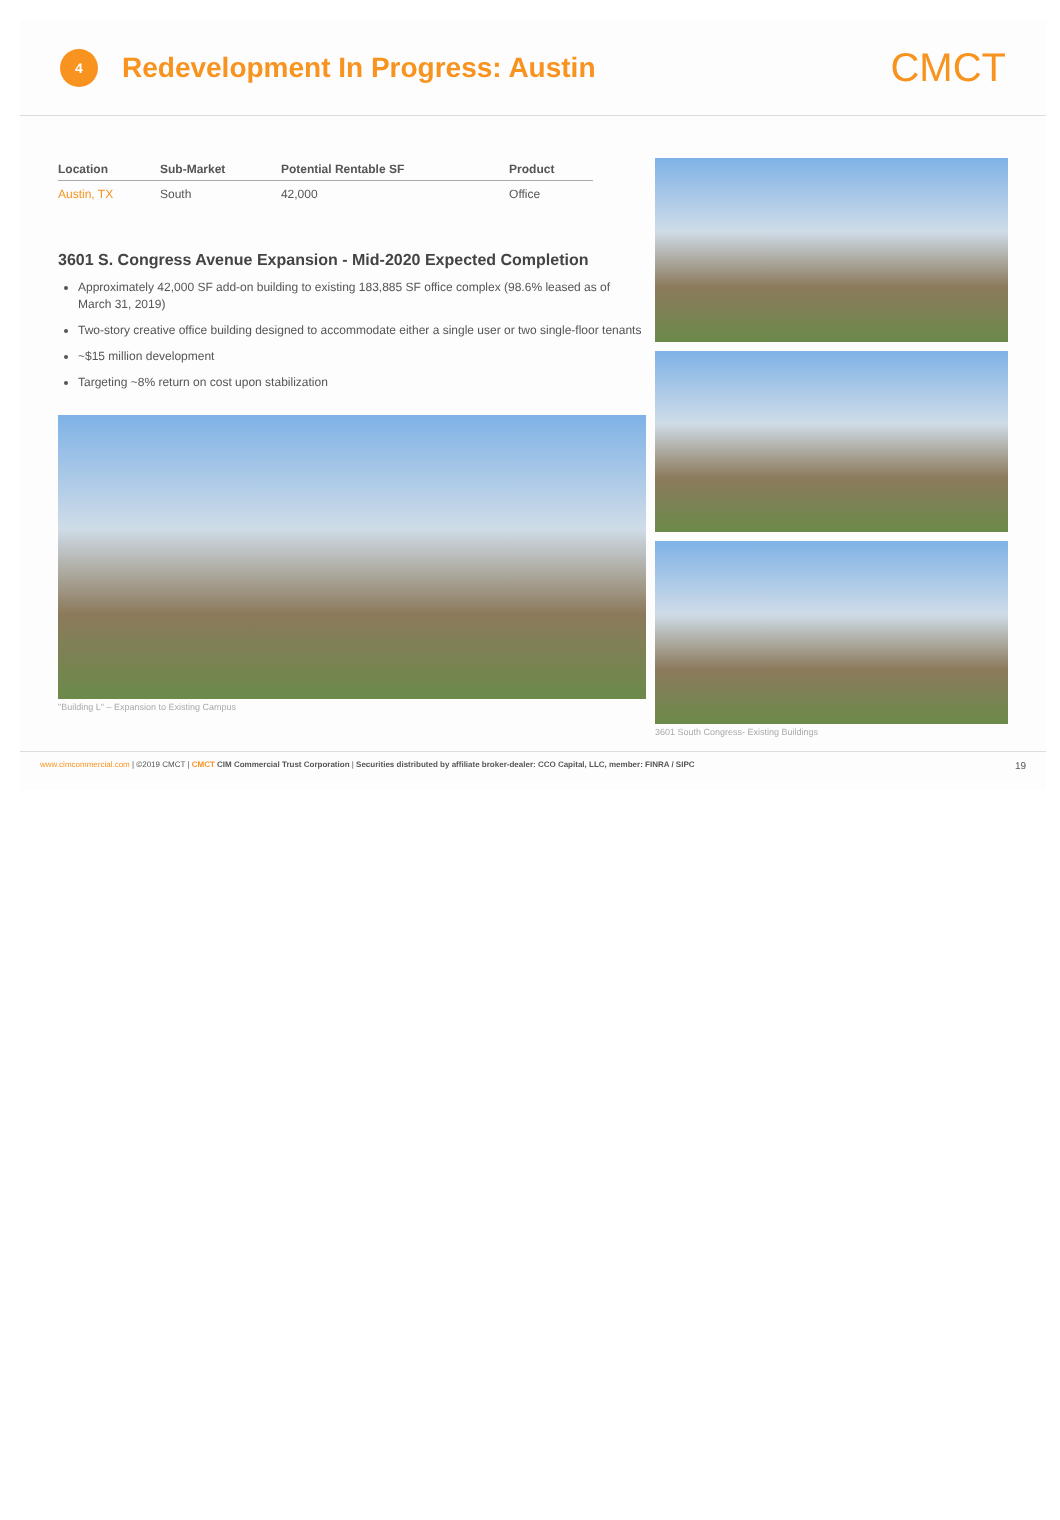4
Redevelopment In Progress: Austin
CMCT
| Location | Sub-Market | Potential Rentable SF | Product |
| --- | --- | --- | --- |
| Austin, TX | South | 42,000 | Office |
3601 S. Congress Avenue Expansion - Mid-2020 Expected Completion
Approximately 42,000 SF add-on building to existing 183,885 SF office complex (98.6% leased as of March 31, 2019)
Two-story creative office building designed to accommodate either a single user or two single-floor tenants
~$15 million development
Targeting ~8% return on cost upon stabilization
"Building L" – Expansion to Existing Campus
3601 South Congress- Existing Buildings
www.cimcommercial.com | ©2019 CMCT | CMCT CIM Commercial Trust Corporation | Securities distributed by affiliate broker-dealer: CCO Capital, LLC, member: FINRA / SIPC 19